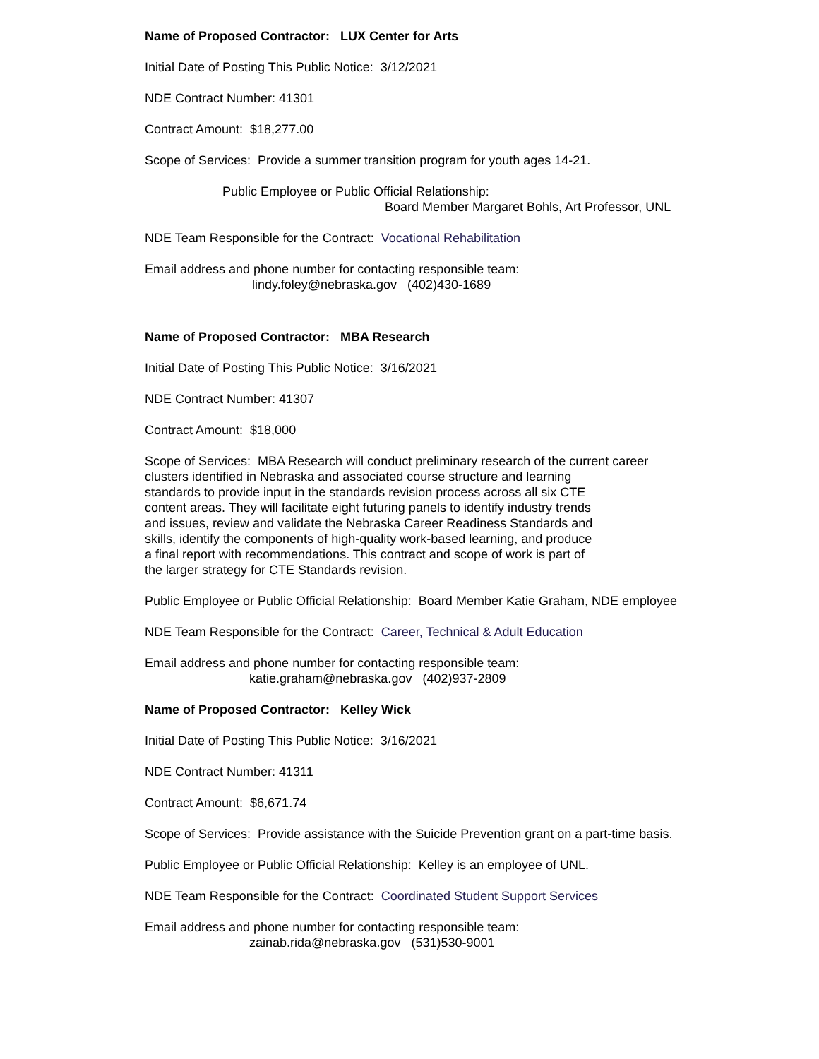Name of Proposed Contractor: LUX Center for Arts
Initial Date of Posting This Public Notice: 3/12/2021
NDE Contract Number: 41301
Contract Amount: $18,277.00
Scope of Services: Provide a summer transition program for youth ages 14-21.
Public Employee or Public Official Relationship:
Board Member Margaret Bohls, Art Professor, UNL
NDE Team Responsible for the Contract: Vocational Rehabilitation
Email address and phone number for contacting responsible team:
lindy.foley@nebraska.gov (402)430-1689
Name of Proposed Contractor: MBA Research
Initial Date of Posting This Public Notice: 3/16/2021
NDE Contract Number: 41307
Contract Amount: $18,000
Scope of Services: MBA Research will conduct preliminary research of the current career
clusters identified in Nebraska and associated course structure and learning
standards to provide input in the standards revision process across all six CTE
content areas. They will facilitate eight futuring panels to identify industry trends
and issues, review and validate the Nebraska Career Readiness Standards and
skills, identify the components of high-quality work-based learning, and produce
a final report with recommendations. This contract and scope of work is part of
the larger strategy for CTE Standards revision.
Public Employee or Public Official Relationship: Board Member Katie Graham, NDE employee
NDE Team Responsible for the Contract: Career, Technical & Adult Education
Email address and phone number for contacting responsible team:
katie.graham@nebraska.gov (402)937-2809
Name of Proposed Contractor: Kelley Wick
Initial Date of Posting This Public Notice: 3/16/2021
NDE Contract Number: 41311
Contract Amount: $6,671.74
Scope of Services: Provide assistance with the Suicide Prevention grant on a part-time basis.
Public Employee or Public Official Relationship: Kelley is an employee of UNL.
NDE Team Responsible for the Contract: Coordinated Student Support Services
Email address and phone number for contacting responsible team:
zainab.rida@nebraska.gov (531)530-9001